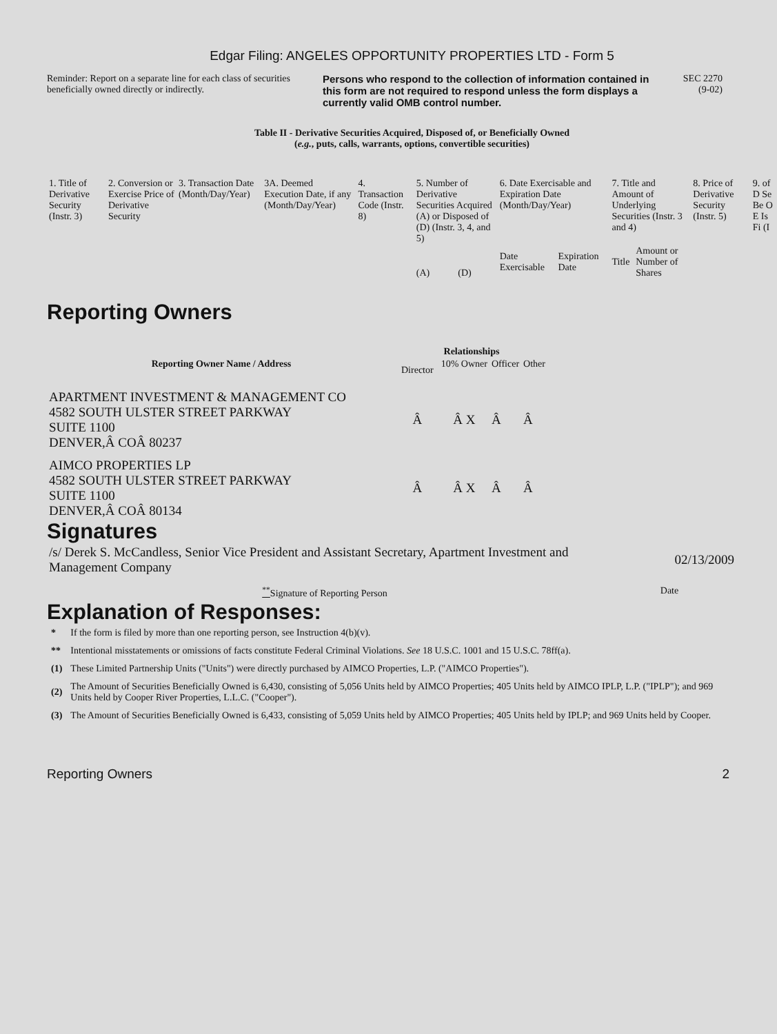Edgar Filing: ANGELES OPPORTUNITY PROPERTIES LTD - Form 5
Reminder: Report on a separate line for each class of securities beneficially owned directly or indirectly.
Persons who respond to the collection of information contained in this form are not required to respond unless the form displays a currently valid OMB control number.
SEC 2270
(9-02)
Table II - Derivative Securities Acquired, Disposed of, or Beneficially Owned
(e.g., puts, calls, warrants, options, convertible securities)
| 1. Title of Derivative Security (Instr. 3) | 2. Conversion or Exercise Price of Derivative Security | 3. Transaction Date (Month/Day/Year) | 3A. Deemed Execution Date, if any (Month/Day/Year) | 4. Transaction Code (Instr. 8) | 5. Number of Derivative Securities Acquired (A) or Disposed of (D) (Instr. 3, 4, and 5) | | 6. Date Exercisable and Expiration Date (Month/Day/Year) | | 7. Title and Amount of Underlying Securities (Instr. 3 and 4) | | 8. Price of Derivative Security (Instr. 5) | 9. of D Se Be O E Is Fi (I |
| | | | | | (A) | (D) | Date Exercisable | Expiration Date | Title | Amount or Number of Shares | | |
Reporting Owners
| Reporting Owner Name / Address | Relationships | | | |
| --- | --- | --- | --- | --- |
| | Director | 10% Owner | Officer | Other |
| APARTMENT INVESTMENT & MANAGEMENT CO 4582 SOUTH ULSTER STREET PARKWAY SUITE 1100 DENVER,Â COÂ 80237 | Â | Â X | Â | Â |
| AIMCO PROPERTIES LP 4582 SOUTH ULSTER STREET PARKWAY SUITE 1100 DENVER,Â COÂ 80134 | Â | Â X | Â | Â |
Signatures
| /s/ Derek S. McCandless, Senior Vice President and Assistant Secretary, Apartment Investment and Management Company | 02/13/2009 |
| <sup>**</sup> Signature of Reporting Person | Date |
Explanation of Responses:
| * | If the form is filed by more than one reporting person, see Instruction 4(b)(v). |
| ** | Intentional misstatements or omissions of facts constitute Federal Criminal Violations. See 18 U.S.C. 1001 and 15 U.S.C. 78ff(a). |
| (1) | These Limited Partnership Units ("Units") were directly purchased by AIMCO Properties, L.P. ("AIMCO Properties"). |
| (2) | The Amount of Securities Beneficially Owned is 6,430, consisting of 5,056 Units held by AIMCO Properties; 405 Units held by AIMCO IPLP, L.P. ("IPLP"); and 969 Units held by Cooper River Properties, L.L.C. ("Cooper"). |
| (3) | The Amount of Securities Beneficially Owned is 6,433, consisting of 5,059 Units held by AIMCO Properties; 405 Units held by IPLP; and 969 Units held by Cooper. |
Reporting Owners 2